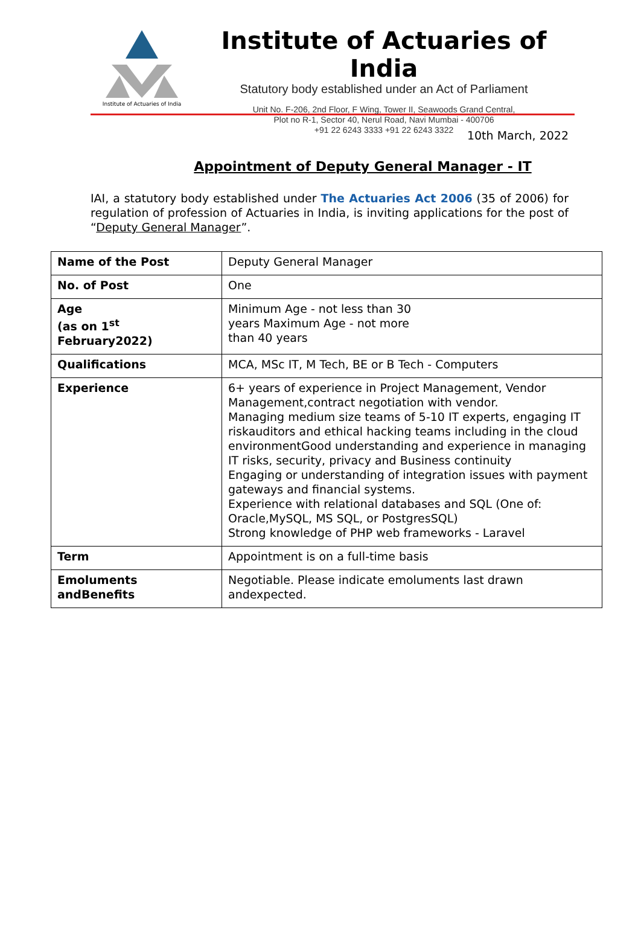Institute of Actuaries of India
Institute of Actuaries of India
Statutory body established under an Act of Parliament
Unit No. F-206, 2nd Floor, F Wing, Tower II, Seawoods Grand Central,
Plot no R-1, Sector 40, Nerul Road, Navi Mumbai - 400706
+91 22 6243 3333 +91 22 6243 3322
10th March, 2022
Appointment of Deputy General Manager - IT
IAI, a statutory body established under The Actuaries Act 2006 (35 of 2006) for regulation of profession of Actuaries in India, is inviting applications for the post of “Deputy General Manager”.
| Name of the Post | Deputy General Manager |
| No. of Post | One |
| Age (as on 1<sup>st</sup> February2022) | Minimum Age - not less than 30 years Maximum Age - not more than 40 years |
| Qualifications | MCA, MSc IT, M Tech, BE or B Tech - Computers |
| Experience | 6+ years of experience in Project Management, Vendor Management,contract negotiation with vendor. Managing medium size teams of 5-10 IT experts, engaging IT riskauditors and ethical hacking teams including in the cloud environmentGood understanding and experience in managing IT risks, security, privacy and Business continuity Engaging or understanding of integration issues with payment gateways and financial systems. Experience with relational databases and SQL (One of: Oracle,MySQL, MS SQL, or PostgresSQL) Strong knowledge of PHP web frameworks - Laravel |
| Term | Appointment is on a full-time basis |
| Emoluments andBenefits | Negotiable. Please indicate emoluments last drawn andexpected. |